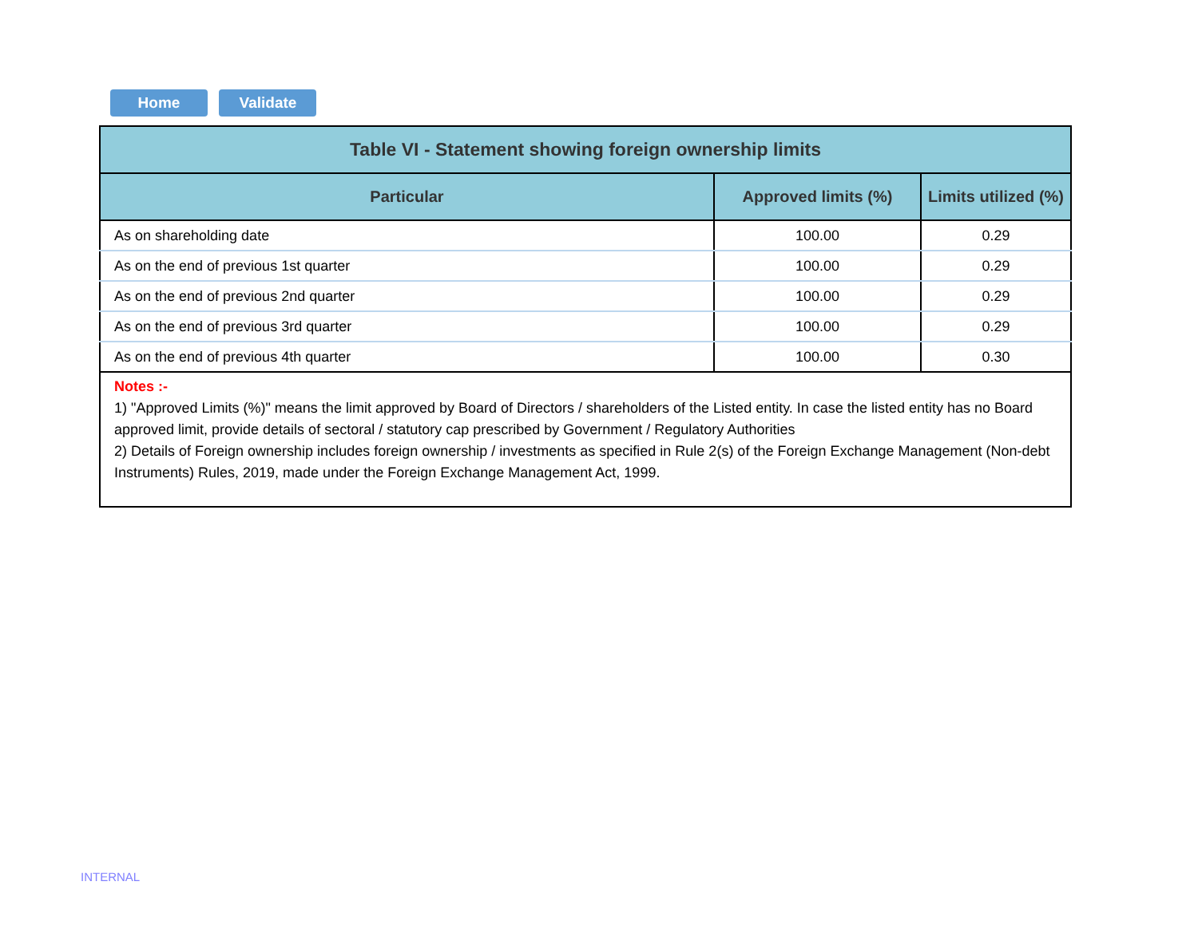Home Validate
| Table VI - Statement showing foreign ownership limits | | |
| --- | --- | --- |
| Particular | Approved limits (%) | Limits utilized (%) |
| As on shareholding date | 100.00 | 0.29 |
| As on the end of previous 1st quarter | 100.00 | 0.29 |
| As on the end of previous 2nd quarter | 100.00 | 0.29 |
| As on the end of previous 3rd quarter | 100.00 | 0.29 |
| As on the end of previous 4th quarter | 100.00 | 0.30 |
| Notes :- 1) "Approved Limits (%)" means the limit approved by Board of Directors / shareholders of the Listed entity. In case the listed entity has no Board approved limit, provide details of sectoral / statutory cap prescribed by Government / Regulatory Authorities 2) Details of Foreign ownership includes foreign ownership / investments as specified in Rule 2(s) of the Foreign Exchange Management (Non-debt Instruments) Rules, 2019, made under the Foreign Exchange Management Act, 1999. | | |
INTERNAL